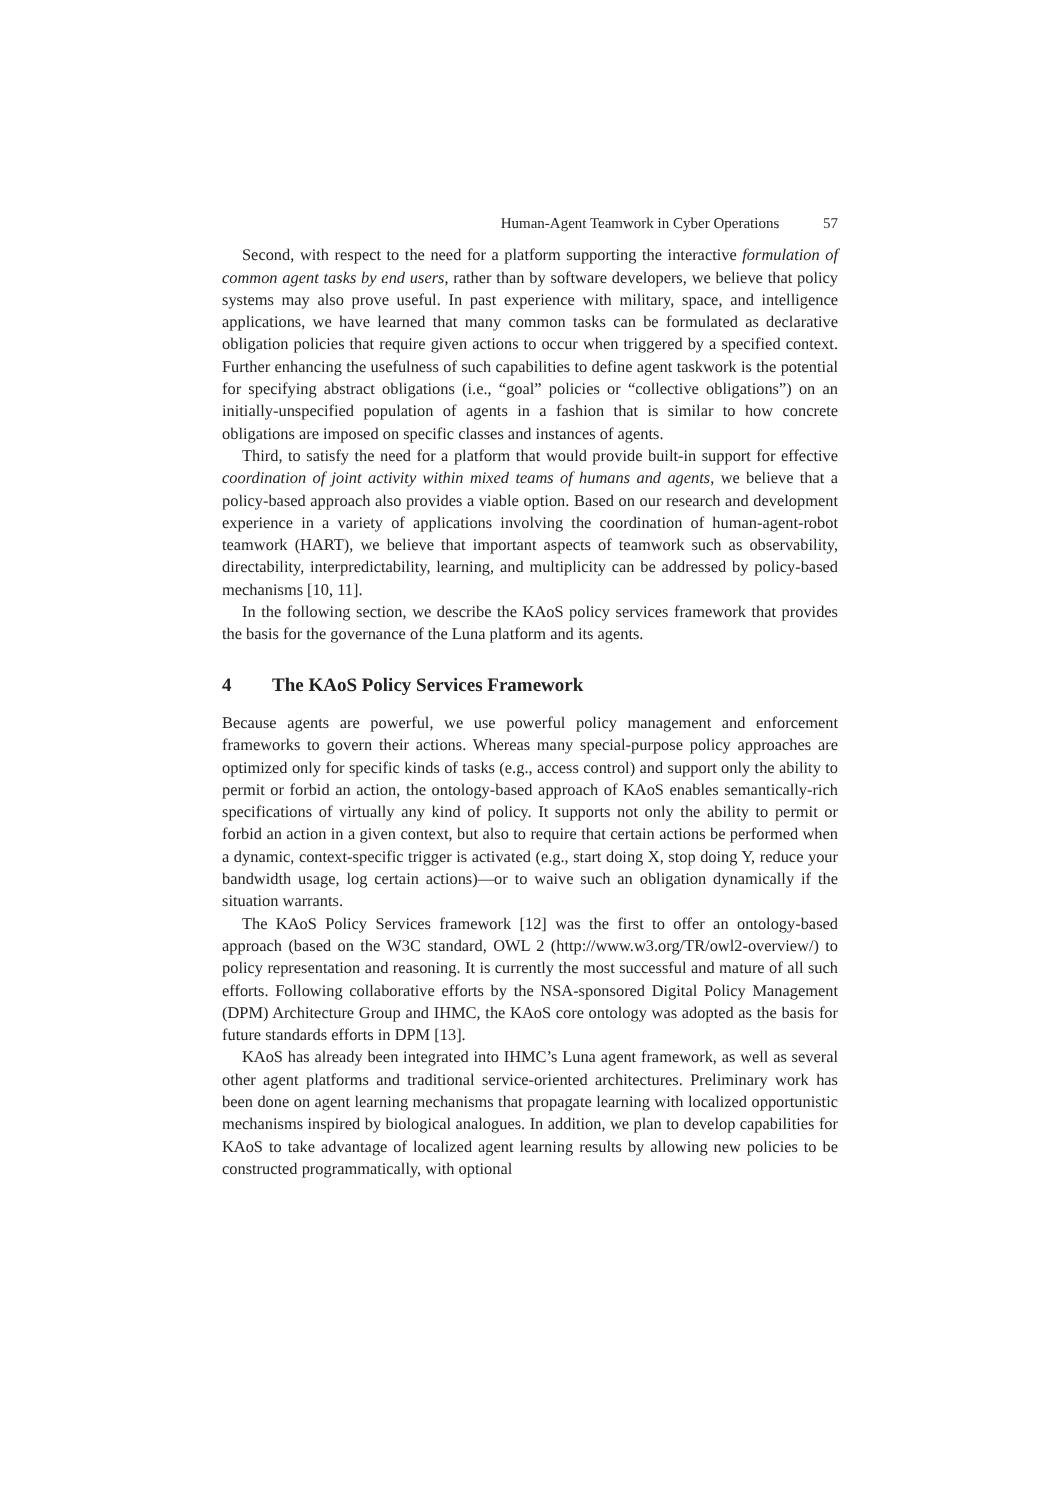Human-Agent Teamwork in Cyber Operations 57
Second, with respect to the need for a platform supporting the interactive formulation of common agent tasks by end users, rather than by software developers, we believe that policy systems may also prove useful. In past experience with military, space, and intelligence applications, we have learned that many common tasks can be formulated as declarative obligation policies that require given actions to occur when triggered by a specified context. Further enhancing the usefulness of such capabilities to define agent taskwork is the potential for specifying abstract obligations (i.e., “goal” policies or “collective obligations”) on an initially-unspecified population of agents in a fashion that is similar to how concrete obligations are imposed on specific classes and instances of agents.
Third, to satisfy the need for a platform that would provide built-in support for effective coordination of joint activity within mixed teams of humans and agents, we believe that a policy-based approach also provides a viable option. Based on our research and development experience in a variety of applications involving the coordination of human-agent-robot teamwork (HART), we believe that important aspects of teamwork such as observability, directability, interpredictability, learning, and multiplicity can be addressed by policy-based mechanisms [10, 11].
In the following section, we describe the KAoS policy services framework that provides the basis for the governance of the Luna platform and its agents.
4 The KAoS Policy Services Framework
Because agents are powerful, we use powerful policy management and enforcement frameworks to govern their actions. Whereas many special-purpose policy approaches are optimized only for specific kinds of tasks (e.g., access control) and support only the ability to permit or forbid an action, the ontology-based approach of KAoS enables semantically-rich specifications of virtually any kind of policy. It supports not only the ability to permit or forbid an action in a given context, but also to require that certain actions be performed when a dynamic, context-specific trigger is activated (e.g., start doing X, stop doing Y, reduce your bandwidth usage, log certain actions)—or to waive such an obligation dynamically if the situation warrants.
The KAoS Policy Services framework [12] was the first to offer an ontology-based approach (based on the W3C standard, OWL 2 (http://www.w3.org/TR/owl2-overview/) to policy representation and reasoning. It is currently the most successful and mature of all such efforts. Following collaborative efforts by the NSA-sponsored Digital Policy Management (DPM) Architecture Group and IHMC, the KAoS core ontology was adopted as the basis for future standards efforts in DPM [13].
KAoS has already been integrated into IHMC’s Luna agent framework, as well as several other agent platforms and traditional service-oriented architectures. Preliminary work has been done on agent learning mechanisms that propagate learning with localized opportunistic mechanisms inspired by biological analogues. In addition, we plan to develop capabilities for KAoS to take advantage of localized agent learning results by allowing new policies to be constructed programmatically, with optional